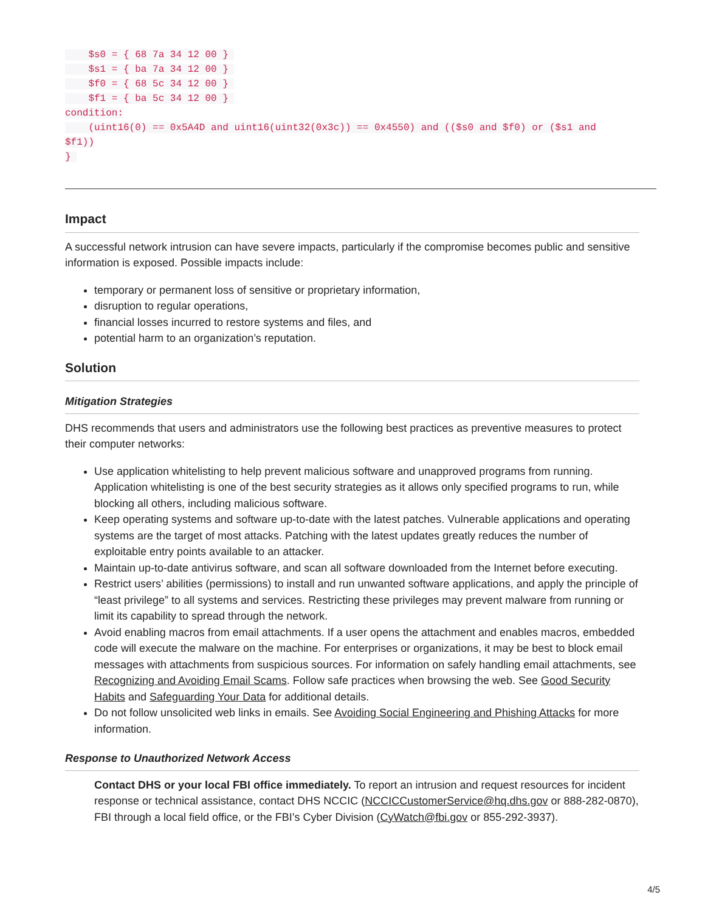$s0 = { 68 7a 34 12 00 } 
    $s1 = { ba 7a 34 12 00 } 
    $f0 = { 68 5c 34 12 00 } 
    $f1 = { ba 5c 34 12 00 } 
condition:
    (uint16(0) == 0x5A4D and uint16(uint32(0x3c)) == 0x4550) and (($s0 and $f0) or ($s1 and
$f1))
} 
Impact
A successful network intrusion can have severe impacts, particularly if the compromise becomes public and sensitive information is exposed. Possible impacts include:
temporary or permanent loss of sensitive or proprietary information,
disruption to regular operations,
financial losses incurred to restore systems and files, and
potential harm to an organization’s reputation.
Solution
Mitigation Strategies
DHS recommends that users and administrators use the following best practices as preventive measures to protect their computer networks:
Use application whitelisting to help prevent malicious software and unapproved programs from running. Application whitelisting is one of the best security strategies as it allows only specified programs to run, while blocking all others, including malicious software.
Keep operating systems and software up-to-date with the latest patches. Vulnerable applications and operating systems are the target of most attacks. Patching with the latest updates greatly reduces the number of exploitable entry points available to an attacker.
Maintain up-to-date antivirus software, and scan all software downloaded from the Internet before executing.
Restrict users’ abilities (permissions) to install and run unwanted software applications, and apply the principle of “least privilege” to all systems and services. Restricting these privileges may prevent malware from running or limit its capability to spread through the network.
Avoid enabling macros from email attachments. If a user opens the attachment and enables macros, embedded code will execute the malware on the machine. For enterprises or organizations, it may be best to block email messages with attachments from suspicious sources. For information on safely handling email attachments, see Recognizing and Avoiding Email Scams. Follow safe practices when browsing the web. See Good Security Habits and Safeguarding Your Data for additional details.
Do not follow unsolicited web links in emails. See Avoiding Social Engineering and Phishing Attacks for more information.
Response to Unauthorized Network Access
Contact DHS or your local FBI office immediately. To report an intrusion and request resources for incident response or technical assistance, contact DHS NCCIC (NCCICCustomerService@hq.dhs.gov or 888-282-0870), FBI through a local field office, or the FBI’s Cyber Division (CyWatch@fbi.gov or 855-292-3937).
4/5